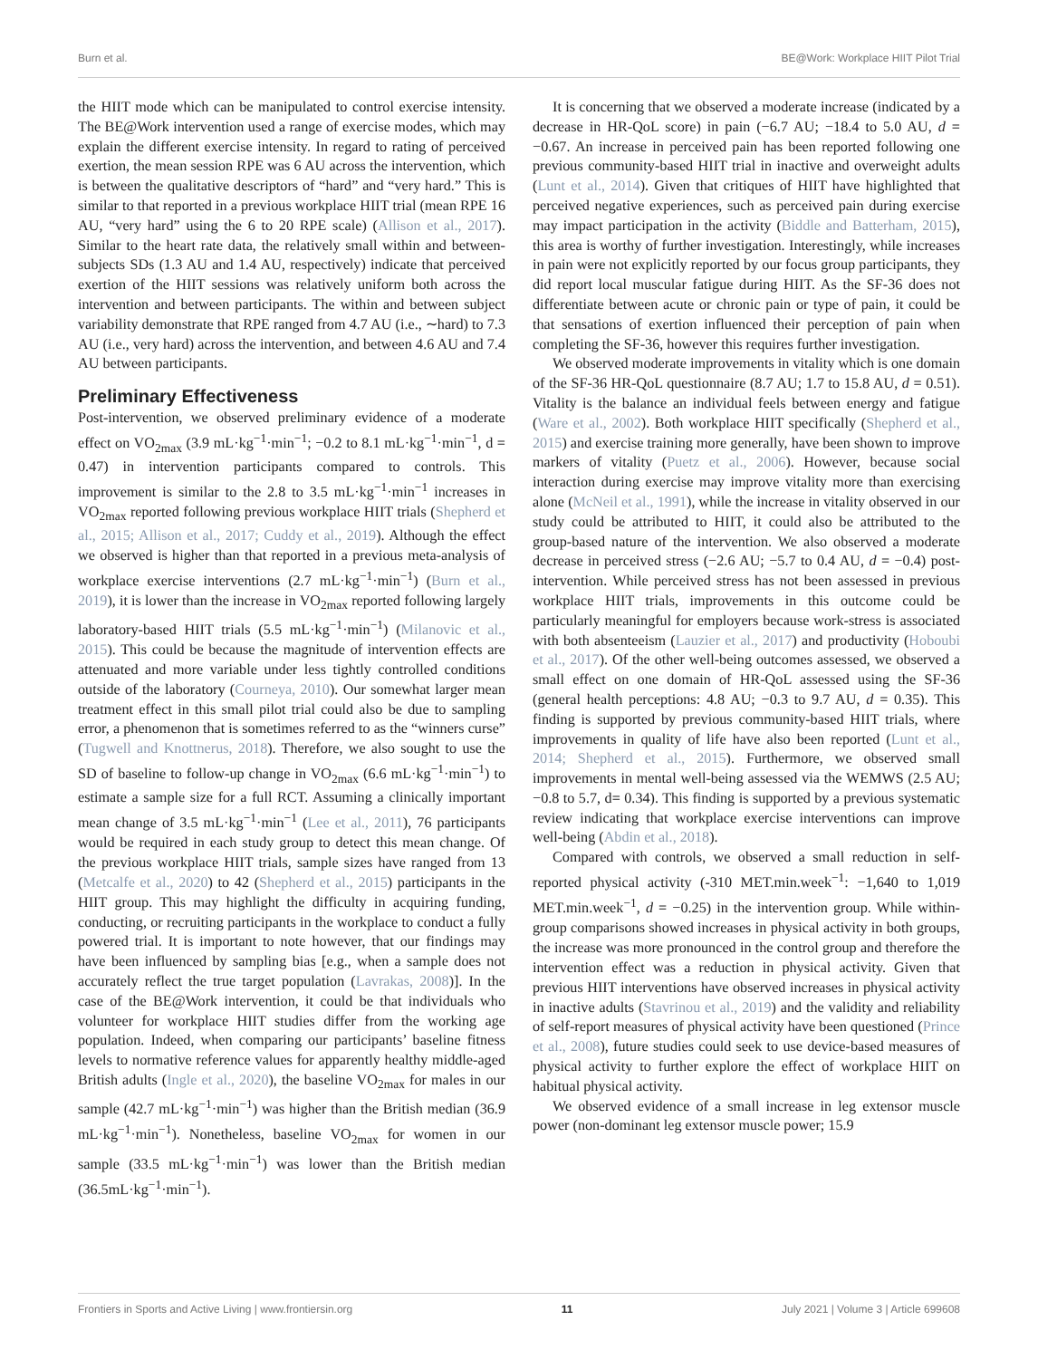Burn et al. BE@Work: Workplace HIIT Pilot Trial
the HIIT mode which can be manipulated to control exercise intensity. The BE@Work intervention used a range of exercise modes, which may explain the different exercise intensity. In regard to rating of perceived exertion, the mean session RPE was 6 AU across the intervention, which is between the qualitative descriptors of “hard” and “very hard.” This is similar to that reported in a previous workplace HIIT trial (mean RPE 16 AU, “very hard” using the 6 to 20 RPE scale) (Allison et al., 2017). Similar to the heart rate data, the relatively small within and between-subjects SDs (1.3 AU and 1.4 AU, respectively) indicate that perceived exertion of the HIIT sessions was relatively uniform both across the intervention and between participants. The within and between subject variability demonstrate that RPE ranged from 4.7 AU (i.e., ∼hard) to 7.3 AU (i.e., very hard) across the intervention, and between 4.6 AU and 7.4 AU between participants.
Preliminary Effectiveness
Post-intervention, we observed preliminary evidence of a moderate effect on VO<sub>2max</sub> (3.9 mL·kg<sup>−1</sup>·min<sup>−1</sup>; −0.2 to 8.1 mL·kg<sup>−1</sup>·min<sup>−1</sup>, d = 0.47) in intervention participants compared to controls. This improvement is similar to the 2.8 to 3.5 mL·kg<sup>−1</sup>·min<sup>−1</sup> increases in VO<sub>2max</sub> reported following previous workplace HIIT trials (Shepherd et al., 2015; Allison et al., 2017; Cuddy et al., 2019). Although the effect we observed is higher than that reported in a previous meta-analysis of workplace exercise interventions (2.7 mL·kg<sup>−1</sup>·min<sup>−1</sup>) (Burn et al., 2019), it is lower than the increase in VO<sub>2max</sub> reported following largely laboratory-based HIIT trials (5.5 mL·kg<sup>−1</sup>·min<sup>−1</sup>) (Milanovic et al., 2015). This could be because the magnitude of intervention effects are attenuated and more variable under less tightly controlled conditions outside of the laboratory (Courneya, 2010). Our somewhat larger mean treatment effect in this small pilot trial could also be due to sampling error, a phenomenon that is sometimes referred to as the “winners curse” (Tugwell and Knottnerus, 2018). Therefore, we also sought to use the SD of baseline to follow-up change in VO<sub>2max</sub> (6.6 mL·kg<sup>−1</sup>·min<sup>−1</sup>) to estimate a sample size for a full RCT. Assuming a clinically important mean change of 3.5 mL·kg<sup>−1</sup>·min<sup>−1</sup> (Lee et al., 2011), 76 participants would be required in each study group to detect this mean change. Of the previous workplace HIIT trials, sample sizes have ranged from 13 (Metcalfe et al., 2020) to 42 (Shepherd et al., 2015) participants in the HIIT group. This may highlight the difficulty in acquiring funding, conducting, or recruiting participants in the workplace to conduct a fully powered trial. It is important to note however, that our findings may have been influenced by sampling bias [e.g., when a sample does not accurately reflect the true target population (Lavrakas, 2008)]. In the case of the BE@Work intervention, it could be that individuals who volunteer for workplace HIIT studies differ from the working age population. Indeed, when comparing our participants’ baseline fitness levels to normative reference values for apparently healthy middle-aged British adults (Ingle et al., 2020), the baseline VO<sub>2max</sub> for males in our sample (42.7 mL·kg<sup>−1</sup>·min<sup>−1</sup>) was higher than the British median (36.9 mL·kg<sup>−1</sup>·min<sup>−1</sup>). Nonetheless, baseline VO<sub>2max</sub> for women in our sample (33.5 mL·kg<sup>−1</sup>·min<sup>−1</sup>) was lower than the British median (36.5mL·kg<sup>−1</sup>·min<sup>−1</sup>).
It is concerning that we observed a moderate increase (indicated by a decrease in HR-QoL score) in pain (−6.7 AU; −18.4 to 5.0 AU, d = −0.67. An increase in perceived pain has been reported following one previous community-based HIIT trial in inactive and overweight adults (Lunt et al., 2014). Given that critiques of HIIT have highlighted that perceived negative experiences, such as perceived pain during exercise may impact participation in the activity (Biddle and Batterham, 2015), this area is worthy of further investigation. Interestingly, while increases in pain were not explicitly reported by our focus group participants, they did report local muscular fatigue during HIIT. As the SF-36 does not differentiate between acute or chronic pain or type of pain, it could be that sensations of exertion influenced their perception of pain when completing the SF-36, however this requires further investigation.
We observed moderate improvements in vitality which is one domain of the SF-36 HR-QoL questionnaire (8.7 AU; 1.7 to 15.8 AU, d = 0.51). Vitality is the balance an individual feels between energy and fatigue (Ware et al., 2002). Both workplace HIIT specifically (Shepherd et al., 2015) and exercise training more generally, have been shown to improve markers of vitality (Puetz et al., 2006). However, because social interaction during exercise may improve vitality more than exercising alone (McNeil et al., 1991), while the increase in vitality observed in our study could be attributed to HIIT, it could also be attributed to the group-based nature of the intervention. We also observed a moderate decrease in perceived stress (−2.6 AU; −5.7 to 0.4 AU, d = −0.4) post-intervention. While perceived stress has not been assessed in previous workplace HIIT trials, improvements in this outcome could be particularly meaningful for employers because work-stress is associated with both absenteeism (Lauzier et al., 2017) and productivity (Hoboubi et al., 2017). Of the other well-being outcomes assessed, we observed a small effect on one domain of HR-QoL assessed using the SF-36 (general health perceptions: 4.8 AU; −0.3 to 9.7 AU, d = 0.35). This finding is supported by previous community-based HIIT trials, where improvements in quality of life have also been reported (Lunt et al., 2014; Shepherd et al., 2015). Furthermore, we observed small improvements in mental well-being assessed via the WEMWS (2.5 AU;−0.8 to 5.7, d= 0.34). This finding is supported by a previous systematic review indicating that workplace exercise interventions can improve well-being (Abdin et al., 2018).
Compared with controls, we observed a small reduction in self-reported physical activity (-310 MET.min.week<sup>−1</sup>: −1,640 to 1,019 MET.min.week<sup>−1</sup>, d = −0.25) in the intervention group. While within-group comparisons showed increases in physical activity in both groups, the increase was more pronounced in the control group and therefore the intervention effect was a reduction in physical activity. Given that previous HIIT interventions have observed increases in physical activity in inactive adults (Stavrinou et al., 2019) and the validity and reliability of self-report measures of physical activity have been questioned (Prince et al., 2008), future studies could seek to use device-based measures of physical activity to further explore the effect of workplace HIIT on habitual physical activity.
We observed evidence of a small increase in leg extensor muscle power (non-dominant leg extensor muscle power; 15.9
Frontiers in Sports and Active Living | www.frontiersin.org 11 July 2021 | Volume 3 | Article 699608